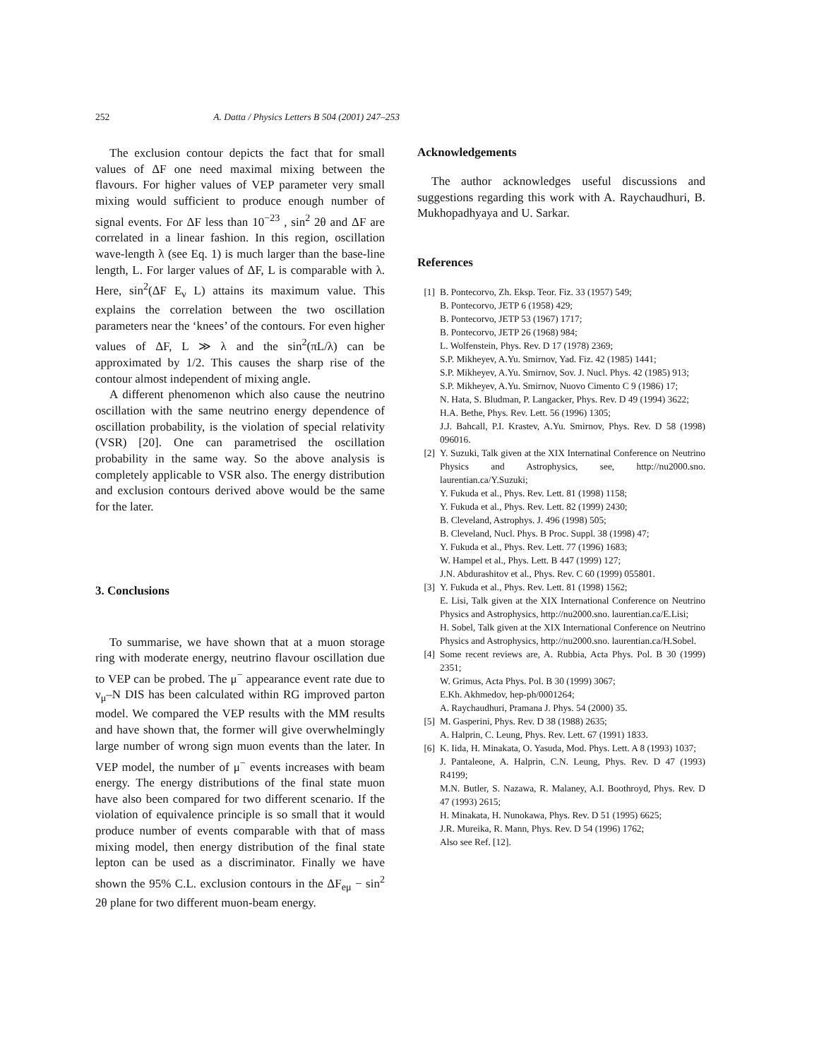252 A. Datta / Physics Letters B 504 (2001) 247–253
The exclusion contour depicts the fact that for small values of ΔF one need maximal mixing between the flavours. For higher values of VEP parameter very small mixing would sufficient to produce enough number of signal events. For ΔF less than 10<sup>−23</sup> , sin<sup>2</sup> 2θ and ΔF are correlated in a linear fashion. In this region, oscillation wave-length λ (see Eq. 1) is much larger than the base-line length, L. For larger values of ΔF, L is comparable with λ. Here, sin<sup>2</sup>(ΔF E<sub>ν</sub> L) attains its maximum value. This explains the correlation between the two oscillation parameters near the ‘knees’ of the contours. For even higher values of ΔF, L ≫ λ and the sin<sup>2</sup>(πL/λ) can be approximated by 1/2. This causes the sharp rise of the contour almost independent of mixing angle.
A different phenomenon which also cause the neutrino oscillation with the same neutrino energy dependence of oscillation probability, is the violation of special relativity (VSR) [20]. One can parametrised the oscillation probability in the same way. So the above analysis is completely applicable to VSR also. The energy distribution and exclusion contours derived above would be the same for the later.
3. Conclusions
To summarise, we have shown that at a muon storage ring with moderate energy, neutrino flavour oscillation due to VEP can be probed. The μ<sup>−</sup> appearance event rate due to ν<sub>μ</sub>–N DIS has been calculated within RG improved parton model. We compared the VEP results with the MM results and have shown that, the former will give overwhelmingly large number of wrong sign muon events than the later. In VEP model, the number of μ<sup>−</sup> events increases with beam energy. The energy distributions of the final state muon have also been compared for two different scenario. If the violation of equivalence principle is so small that it would produce number of events comparable with that of mass mixing model, then energy distribution of the final state lepton can be used as a discriminator. Finally we have shown the 95% C.L. exclusion contours in the ΔF<sub>eμ</sub> − sin<sup>2</sup> 2θ plane for two different muon-beam energy.
Acknowledgements
The author acknowledges useful discussions and suggestions regarding this work with A. Raychaudhuri, B. Mukhopadhyaya and U. Sarkar.
References
[1] B. Pontecorvo, Zh. Eksp. Teor. Fiz. 33 (1957) 549;
B. Pontecorvo, JETP 6 (1958) 429;
B. Pontecorvo, JETP 53 (1967) 1717;
B. Pontecorvo, JETP 26 (1968) 984;
L. Wolfenstein, Phys. Rev. D 17 (1978) 2369;
S.P. Mikheyev, A.Yu. Smirnov, Yad. Fiz. 42 (1985) 1441;
S.P. Mikheyev, A.Yu. Smirnov, Sov. J. Nucl. Phys. 42 (1985) 913;
S.P. Mikheyev, A.Yu. Smirnov, Nuovo Cimento C 9 (1986) 17;
N. Hata, S. Bludman, P. Langacker, Phys. Rev. D 49 (1994) 3622;
H.A. Bethe, Phys. Rev. Lett. 56 (1996) 1305;
J.J. Bahcall, P.I. Krastev, A.Yu. Smirnov, Phys. Rev. D 58 (1998) 096016.
[2] Y. Suzuki, Talk given at the XIX Internatinal Conference on Neutrino Physics and Astrophysics, see, http://nu2000.sno. laurentian.ca/Y.Suzuki;
Y. Fukuda et al., Phys. Rev. Lett. 81 (1998) 1158;
Y. Fukuda et al., Phys. Rev. Lett. 82 (1999) 2430;
B. Cleveland, Astrophys. J. 496 (1998) 505;
B. Cleveland, Nucl. Phys. B Proc. Suppl. 38 (1998) 47;
Y. Fukuda et al., Phys. Rev. Lett. 77 (1996) 1683;
W. Hampel et al., Phys. Lett. B 447 (1999) 127;
J.N. Abdurashitov et al., Phys. Rev. C 60 (1999) 055801.
[3] Y. Fukuda et al., Phys. Rev. Lett. 81 (1998) 1562;
E. Lisi, Talk given at the XIX International Conference on Neutrino Physics and Astrophysics, http://nu2000.sno. laurentian.ca/E.Lisi;
H. Sobel, Talk given at the XIX International Conference on Neutrino Physics and Astrophysics, http://nu2000.sno. laurentian.ca/H.Sobel.
[4] Some recent reviews are, A. Rubbia, Acta Phys. Pol. B 30 (1999) 2351;
W. Grimus, Acta Phys. Pol. B 30 (1999) 3067;
E.Kh. Akhmedov, hep-ph/0001264;
A. Raychaudhuri, Pramana J. Phys. 54 (2000) 35.
[5] M. Gasperini, Phys. Rev. D 38 (1988) 2635;
A. Halprin, C. Leung, Phys. Rev. Lett. 67 (1991) 1833.
[6] K. Iida, H. Minakata, O. Yasuda, Mod. Phys. Lett. A 8 (1993) 1037;
J. Pantaleone, A. Halprin, C.N. Leung, Phys. Rev. D 47 (1993) R4199;
M.N. Butler, S. Nazawa, R. Malaney, A.I. Boothroyd, Phys. Rev. D 47 (1993) 2615;
H. Minakata, H. Nunokawa, Phys. Rev. D 51 (1995) 6625;
J.R. Mureika, R. Mann, Phys. Rev. D 54 (1996) 1762;
Also see Ref. [12].